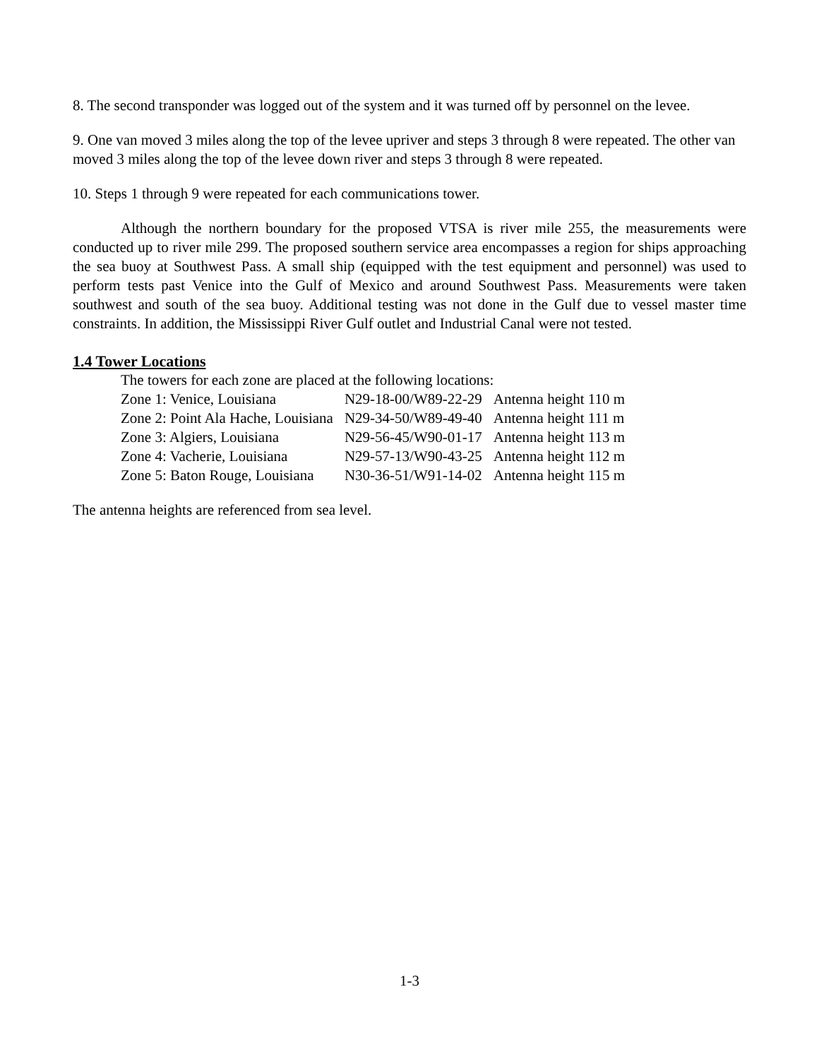8. The second transponder was logged out of the system and it was turned off by personnel on the levee.
9. One van moved 3 miles along the top of the levee upriver and steps 3 through 8 were repeated. The other van moved 3 miles along the top of the levee down river and steps 3 through 8 were repeated.
10. Steps 1 through 9 were repeated for each communications tower.
Although the northern boundary for the proposed VTSA is river mile 255, the measurements were conducted up to river mile 299. The proposed southern service area encompasses a region for ships approaching the sea buoy at Southwest Pass. A small ship (equipped with the test equipment and personnel) was used to perform tests past Venice into the Gulf of Mexico and around Southwest Pass. Measurements were taken southwest and south of the sea buoy. Additional testing was not done in the Gulf due to vessel master time constraints. In addition, the Mississippi River Gulf outlet and Industrial Canal were not tested.
1.4 Tower Locations
The towers for each zone are placed at the following locations:
| Zone 1: Venice, Louisiana | N29-18-00/W89-22-29 | Antenna height 110 m |
| Zone 2: Point Ala Hache, Louisiana | N29-34-50/W89-49-40 | Antenna height 111 m |
| Zone 3: Algiers, Louisiana | N29-56-45/W90-01-17 | Antenna height 113 m |
| Zone 4: Vacherie, Louisiana | N29-57-13/W90-43-25 | Antenna height 112 m |
| Zone 5: Baton Rouge, Louisiana | N30-36-51/W91-14-02 | Antenna height 115 m |
The antenna heights are referenced from sea level.
1-3